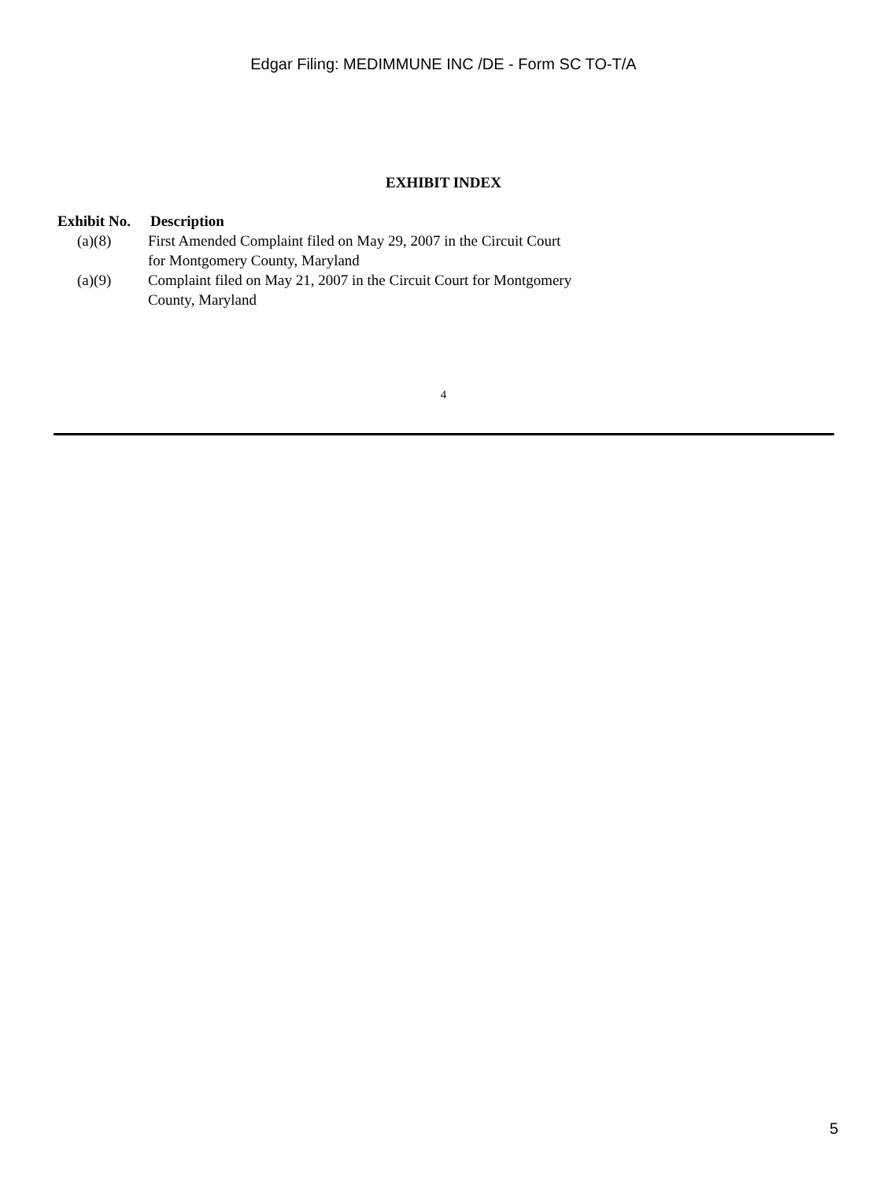Edgar Filing: MEDIMMUNE INC /DE - Form SC TO-T/A
EXHIBIT INDEX
| Exhibit No. | Description |
| --- | --- |
| (a)(8) | First Amended Complaint filed on May 29, 2007 in the Circuit Court for Montgomery County, Maryland |
| (a)(9) | Complaint filed on May 21, 2007 in the Circuit Court for Montgomery County, Maryland |
4
5